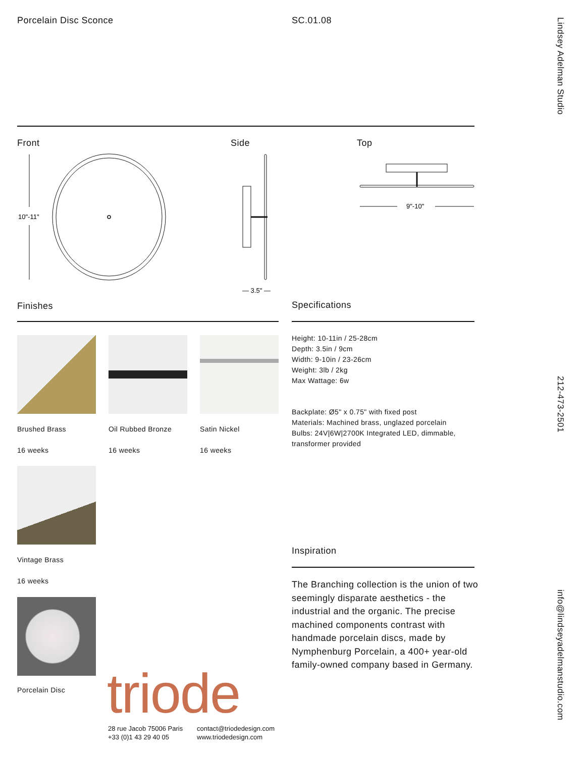Porcelain Disc Sconce SC.01.08
Lindsey Adelman Studio
Front Side Top
10"-11"
— 3.5" —
9"-10"
Finishes Specifications
Brushed Brass
16 weeks
Oil Rubbed Bronze
16 weeks
Satin Nickel
16 weeks
Vintage Brass
16 weeks
Porcelain Disc
Height: 10-11in / 25-28cm
Depth: 3.5in / 9cm
Width: 9-10in / 23-26cm
Weight: 3lb / 2kg
Max Wattage: 6w
Backplate: Ø5" x 0.75" with fixed post
Materials: Machined brass, unglazed porcelain
Bulbs: 24V|6W|2700K Integrated LED, dimmable,
transformer provided
212-473-2501
Inspiration
The Branching collection is the union of two seemingly disparate aesthetics - the industrial and the organic. The precise machined components contrast with handmade porcelain discs, made by Nymphenburg Porcelain, a 400+ year-old family-owned company based in Germany.
info@lindseyadelmanstudio.com
triode
28 rue Jacob 75006 Paris
+33 (0)1 43 29 40 05
contact@triodedesign.com
www.triodedesign.com